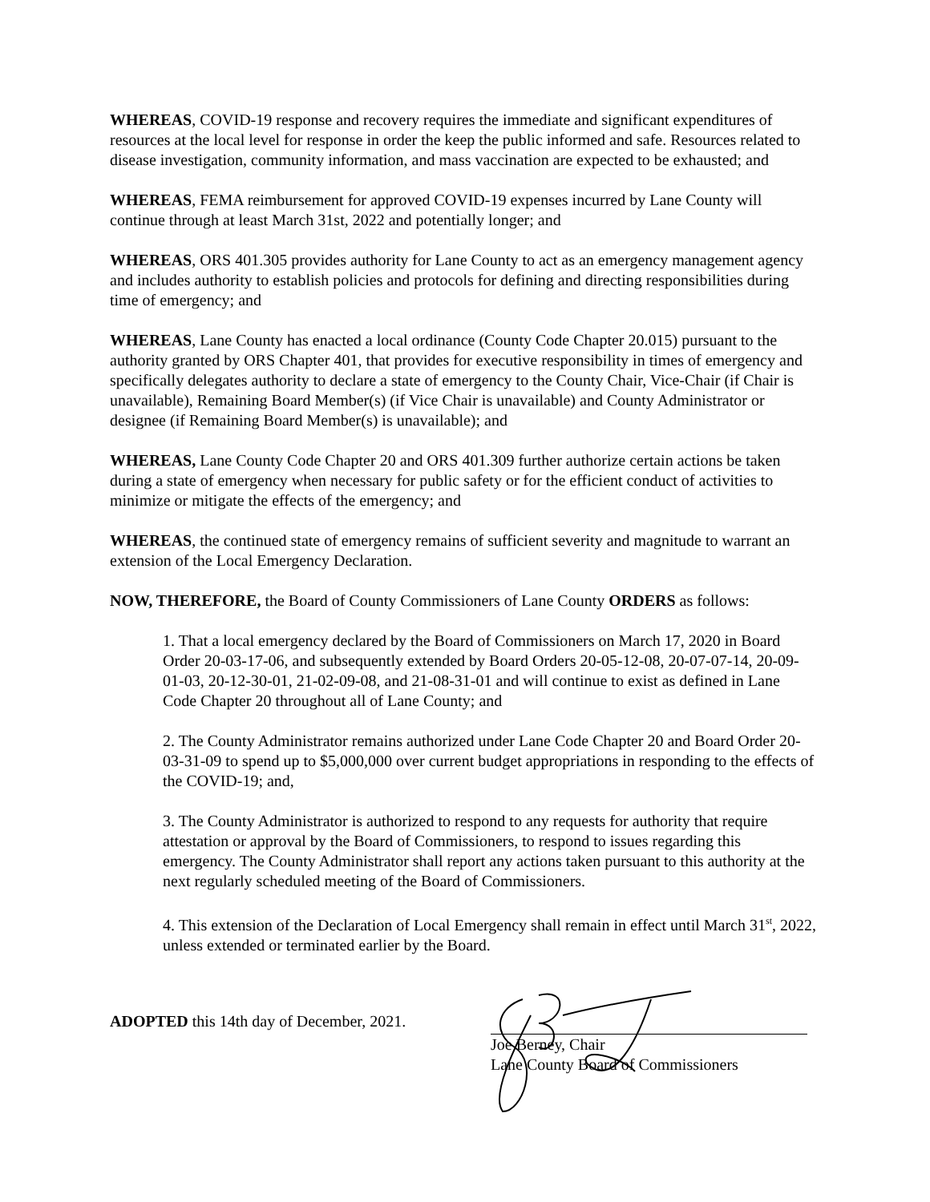WHEREAS, COVID-19 response and recovery requires the immediate and significant expenditures of resources at the local level for response in order the keep the public informed and safe. Resources related to disease investigation, community information, and mass vaccination are expected to be exhausted; and
WHEREAS, FEMA reimbursement for approved COVID-19 expenses incurred by Lane County will continue through at least March 31st, 2022 and potentially longer; and
WHEREAS, ORS 401.305 provides authority for Lane County to act as an emergency management agency and includes authority to establish policies and protocols for defining and directing responsibilities during time of emergency; and
WHEREAS, Lane County has enacted a local ordinance (County Code Chapter 20.015) pursuant to the authority granted by ORS Chapter 401, that provides for executive responsibility in times of emergency and specifically delegates authority to declare a state of emergency to the County Chair, Vice-Chair (if Chair is unavailable), Remaining Board Member(s) (if Vice Chair is unavailable) and County Administrator or designee (if Remaining Board Member(s) is unavailable); and
WHEREAS, Lane County Code Chapter 20 and ORS 401.309 further authorize certain actions be taken during a state of emergency when necessary for public safety or for the efficient conduct of activities to minimize or mitigate the effects of the emergency; and
WHEREAS, the continued state of emergency remains of sufficient severity and magnitude to warrant an extension of the Local Emergency Declaration.
NOW, THEREFORE, the Board of County Commissioners of Lane County ORDERS as follows:
1. That a local emergency declared by the Board of Commissioners on March 17, 2020 in Board Order 20-03-17-06, and subsequently extended by Board Orders 20-05-12-08, 20-07-07-14, 20-09-01-03, 20-12-30-01, 21-02-09-08, and 21-08-31-01 and will continue to exist as defined in Lane Code Chapter 20 throughout all of Lane County; and
2. The County Administrator remains authorized under Lane Code Chapter 20 and Board Order 20-03-31-09 to spend up to $5,000,000 over current budget appropriations in responding to the effects of the COVID-19; and,
3. The County Administrator is authorized to respond to any requests for authority that require attestation or approval by the Board of Commissioners, to respond to issues regarding this emergency. The County Administrator shall report any actions taken pursuant to this authority at the next regularly scheduled meeting of the Board of Commissioners.
4. This extension of the Declaration of Local Emergency shall remain in effect until March 31<sup>st</sup>, 2022, unless extended or terminated earlier by the Board.
ADOPTED this 14th day of December, 2021.
Joe Berney, Chair
Lane County Board of Commissioners